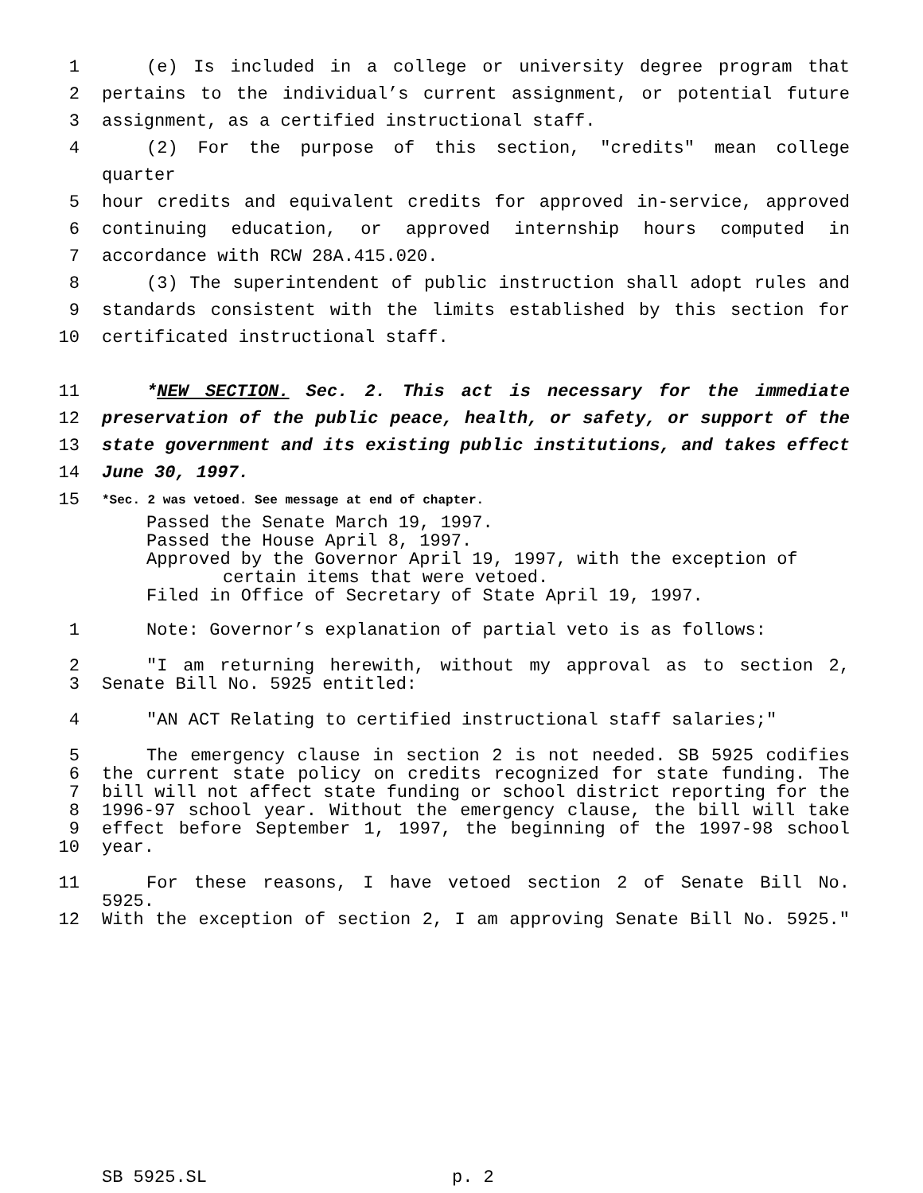1 (e) Is included in a college or university degree program that
2 pertains to the individual’s current assignment, or potential future
3 assignment, as a certified instructional staff.
4 (2) For the purpose of this section, "credits" mean college quarter
5 hour credits and equivalent credits for approved in-service, approved
6 continuing education, or approved internship hours computed in
7 accordance with RCW 28A.415.020.
8 (3) The superintendent of public instruction shall adopt rules and
9 standards consistent with the limits established by this section for
10 certificated instructional staff.
11 *NEW SECTION. Sec. 2. This act is necessary for the immediate
12 preservation of the public peace, health, or safety, or support of the
13 state government and its existing public institutions, and takes effect
14 June 30, 1997.
15 *Sec. 2 was vetoed. See message at end of chapter.
Passed the Senate March 19, 1997.
Passed the House April 8, 1997.
Approved by the Governor April 19, 1997, with the exception of
certain items that were vetoed.
Filed in Office of Secretary of State April 19, 1997.
1 Note: Governor’s explanation of partial veto is as follows:
2 "I am returning herewith, without my approval as to section 2,
3 Senate Bill No. 5925 entitled:
4 "AN ACT Relating to certified instructional staff salaries;"
5 The emergency clause in section 2 is not needed. SB 5925 codifies
6 the current state policy on credits recognized for state funding. The
7 bill will not affect state funding or school district reporting for the
8 1996-97 school year. Without the emergency clause, the bill will take
9 effect before September 1, 1997, the beginning of the 1997-98 school
10 year.
11 For these reasons, I have vetoed section 2 of Senate Bill No. 5925.
12 With the exception of section 2, I am approving Senate Bill No. 5925."
SB 5925.SL p. 2